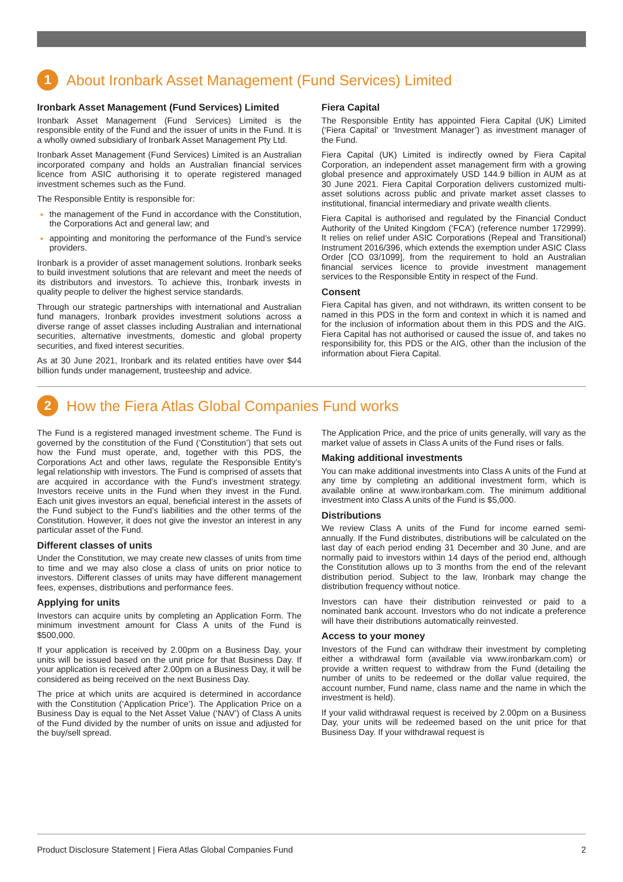1
About Ironbark Asset Management (Fund Services) Limited
Ironbark Asset Management (Fund Services) Limited
Ironbark Asset Management (Fund Services) Limited is the responsible entity of the Fund and the issuer of units in the Fund. It is a wholly owned subsidiary of Ironbark Asset Management Pty Ltd.
Ironbark Asset Management (Fund Services) Limited is an Australian incorporated company and holds an Australian financial services licence from ASIC authorising it to operate registered managed investment schemes such as the Fund.
The Responsible Entity is responsible for:
the management of the Fund in accordance with the Constitution, the Corporations Act and general law; and
appointing and monitoring the performance of the Fund’s service providers.
Ironbark is a provider of asset management solutions. Ironbark seeks to build investment solutions that are relevant and meet the needs of its distributors and investors. To achieve this, Ironbark invests in quality people to deliver the highest service standards.
Through our strategic partnerships with international and Australian fund managers, Ironbark provides investment solutions across a diverse range of asset classes including Australian and international securities, alternative investments, domestic and global property securities, and fixed interest securities.
As at 30 June 2021, Ironbark and its related entities have over $44 billion funds under management, trusteeship and advice.
Fiera Capital
The Responsible Entity has appointed Fiera Capital (UK) Limited (‘Fiera Capital’ or ‘Investment Manager’) as investment manager of the Fund.
Fiera Capital (UK) Limited is indirectly owned by Fiera Capital Corporation, an independent asset management firm with a growing global presence and approximately USD 144.9 billion in AUM as at 30 June 2021. Fiera Capital Corporation delivers customized multi-asset solutions across public and private market asset classes to institutional, financial intermediary and private wealth clients.
Fiera Capital is authorised and regulated by the Financial Conduct Authority of the United Kingdom (‘FCA’) (reference number 172999). It relies on relief under ASIC Corporations (Repeal and Transitional) Instrument 2016/396, which extends the exemption under ASIC Class Order [CO 03/1099], from the requirement to hold an Australian financial services licence to provide investment management services to the Responsible Entity in respect of the Fund.
Consent
Fiera Capital has given, and not withdrawn, its written consent to be named in this PDS in the form and context in which it is named and for the inclusion of information about them in this PDS and the AIG. Fiera Capital has not authorised or caused the issue of, and takes no responsibility for, this PDS or the AIG, other than the inclusion of the information about Fiera Capital.
2
How the Fiera Atlas Global Companies Fund works
The Fund is a registered managed investment scheme. The Fund is governed by the constitution of the Fund (‘Constitution’) that sets out how the Fund must operate, and, together with this PDS, the Corporations Act and other laws, regulate the Responsible Entity’s legal relationship with investors. The Fund is comprised of assets that are acquired in accordance with the Fund’s investment strategy. Investors receive units in the Fund when they invest in the Fund. Each unit gives investors an equal, beneficial interest in the assets of the Fund subject to the Fund’s liabilities and the other terms of the Constitution. However, it does not give the investor an interest in any particular asset of the Fund.
Different classes of units
Under the Constitution, we may create new classes of units from time to time and we may also close a class of units on prior notice to investors. Different classes of units may have different management fees, expenses, distributions and performance fees.
Applying for units
Investors can acquire units by completing an Application Form. The minimum investment amount for Class A units of the Fund is $500,000.
If your application is received by 2.00pm on a Business Day, your units will be issued based on the unit price for that Business Day. If your application is received after 2.00pm on a Business Day, it will be considered as being received on the next Business Day.
The price at which units are acquired is determined in accordance with the Constitution (‘Application Price’). The Application Price on a Business Day is equal to the Net Asset Value (‘NAV’) of Class A units of the Fund divided by the number of units on issue and adjusted for the buy/sell spread.
The Application Price, and the price of units generally, will vary as the market value of assets in Class A units of the Fund rises or falls.
Making additional investments
You can make additional investments into Class A units of the Fund at any time by completing an additional investment form, which is available online at www.ironbarkam.com. The minimum additional investment into Class A units of the Fund is $5,000.
Distributions
We review Class A units of the Fund for income earned semi-annually. If the Fund distributes, distributions will be calculated on the last day of each period ending 31 December and 30 June, and are normally paid to investors within 14 days of the period end, although the Constitution allows up to 3 months from the end of the relevant distribution period. Subject to the law, Ironbark may change the distribution frequency without notice.
Investors can have their distribution reinvested or paid to a nominated bank account. Investors who do not indicate a preference will have their distributions automatically reinvested.
Access to your money
Investors of the Fund can withdraw their investment by completing either a withdrawal form (available via www.ironbarkam.com) or provide a written request to withdraw from the Fund (detailing the number of units to be redeemed or the dollar value required, the account number, Fund name, class name and the name in which the investment is held).
If your valid withdrawal request is received by 2.00pm on a Business Day, your units will be redeemed based on the unit price for that Business Day. If your withdrawal request is
Product Disclosure Statement | Fiera Atlas Global Companies Fund 2